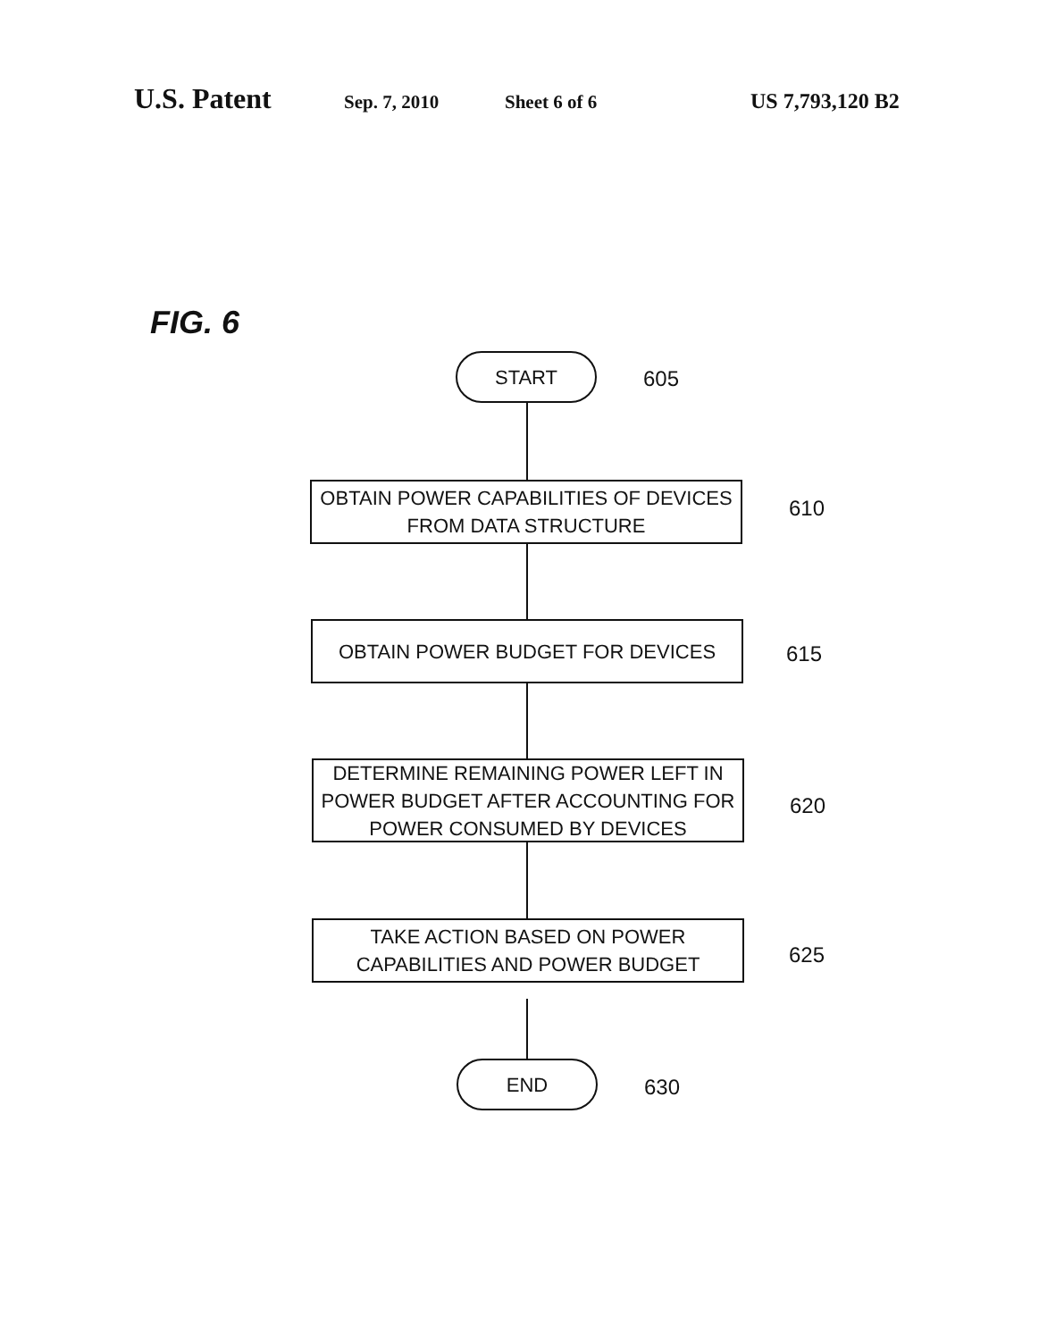U.S. Patent Sep. 7, 2010 Sheet 6 of 6 US 7,793,120 B2
FIG. 6
START
605
OBTAIN POWER CAPABILITIES OF DEVICES
FROM DATA STRUCTURE
610
OBTAIN POWER BUDGET FOR DEVICES
615
DETERMINE REMAINING POWER LEFT IN
POWER BUDGET AFTER ACCOUNTING FOR
POWER CONSUMED BY DEVICES
620
TAKE ACTION BASED ON POWER
CAPABILITIES AND POWER BUDGET
625
END
630